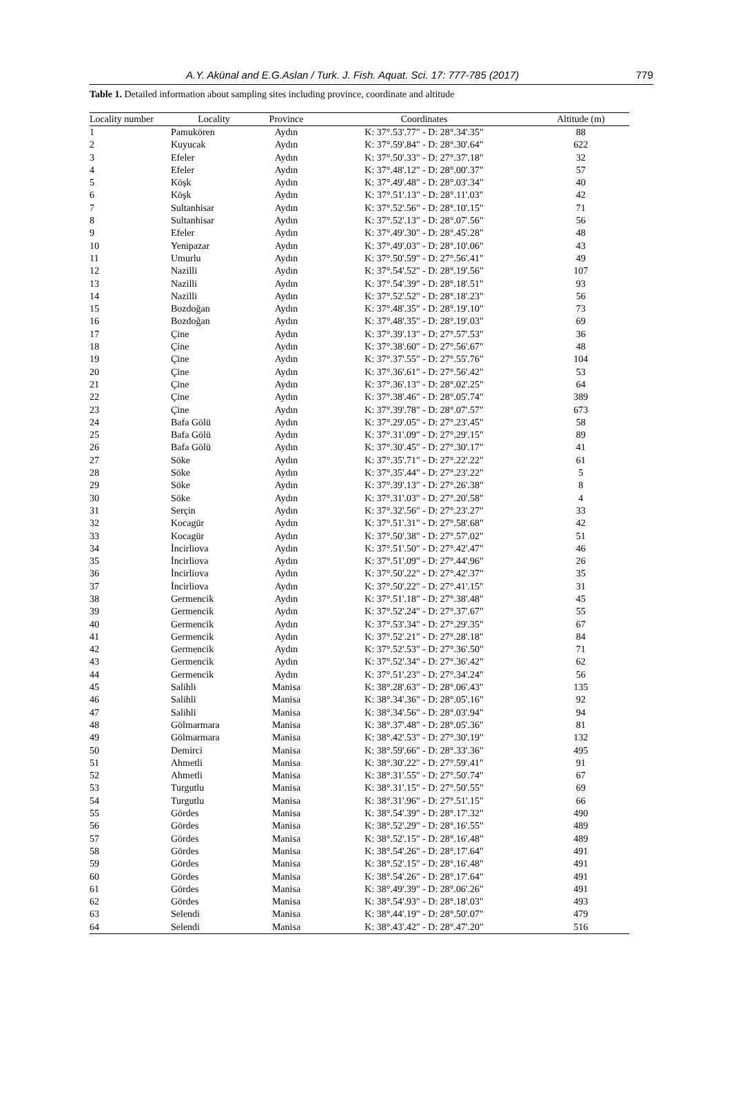A.Y. Akünal and E.G.Aslan / Turk. J. Fish. Aquat. Sci. 17: 777-785 (2017) 779
Table 1. Detailed information about sampling sites including province, coordinate and altitude
| Locality number | Locality | Province | Coordinates | Altitude (m) |
| --- | --- | --- | --- | --- |
| 1 | Pamukören | Aydın | K: 37°.53'.77" - D: 28°.34'.35" | 88 |
| 2 | Kuyucak | Aydın | K: 37°.59'.84" - D: 28°.30'.64" | 622 |
| 3 | Efeler | Aydın | K: 37°.50'.33" - D: 27°.37'.18" | 32 |
| 4 | Efeler | Aydın | K: 37°.48'.12" - D: 28°.00'.37" | 57 |
| 5 | Köşk | Aydın | K: 37°.49'.48" - D: 28°.03'.34" | 40 |
| 6 | Köşk | Aydın | K: 37°.51'.13" - D: 28°.11'.03" | 42 |
| 7 | Sultanhisar | Aydın | K: 37°.52'.56" - D: 28°.10'.15" | 71 |
| 8 | Sultanhisar | Aydın | K: 37°.52'.13" - D: 28°.07'.56" | 56 |
| 9 | Efeler | Aydın | K: 37°.49'.30" - D: 28°.45'.28" | 48 |
| 10 | Yenipazar | Aydın | K: 37°.49'.03" - D: 28°.10'.06" | 43 |
| 11 | Umurlu | Aydın | K: 37°.50'.59" - D: 27°.56'.41" | 49 |
| 12 | Nazilli | Aydın | K: 37°.54'.52" - D: 28°.19'.56" | 107 |
| 13 | Nazilli | Aydın | K: 37°.54'.39" - D: 28°.18'.51" | 93 |
| 14 | Nazilli | Aydın | K: 37°.52'.52" - D: 28°.18'.23" | 56 |
| 15 | Bozdoğan | Aydın | K: 37°.48'.35" - D: 28°.19'.10" | 73 |
| 16 | Bozdoğan | Aydın | K: 37°.48'.35" - D: 28°.19'.03" | 69 |
| 17 | Çine | Aydın | K: 37°.39'.13" - D: 27°.57'.53" | 36 |
| 18 | Çine | Aydın | K: 37°.38'.60" - D: 27°.56'.67" | 48 |
| 19 | Çine | Aydın | K: 37°.37'.55" - D: 27°.55'.76" | 104 |
| 20 | Çine | Aydın | K: 37°.36'.61" - D: 27°.56'.42" | 53 |
| 21 | Çine | Aydın | K: 37°.36'.13" - D: 28°.02'.25" | 64 |
| 22 | Çine | Aydın | K: 37°.38'.46" - D: 28°.05'.74" | 389 |
| 23 | Çine | Aydın | K: 37°.39'.78" - D: 28°.07'.57" | 673 |
| 24 | Bafa Gölü | Aydın | K: 37°.29'.05" - D: 27°.23'.45" | 58 |
| 25 | Bafa Gölü | Aydın | K: 37°.31'.09" - D: 27°.29'.15" | 89 |
| 26 | Bafa Gölü | Aydın | K: 37°.30'.45" - D: 27°.30'.17" | 41 |
| 27 | Söke | Aydın | K: 37°.35'.71" - D: 27°.22'.22" | 61 |
| 28 | Söke | Aydın | K: 37°.35'.44" - D: 27°.23'.22" | 5 |
| 29 | Söke | Aydın | K: 37°.39'.13" - D: 27°.26'.38" | 8 |
| 30 | Söke | Aydın | K: 37°.31'.03" - D: 27°.20'.58" | 4 |
| 31 | Serçin | Aydın | K: 37°.32'.56" - D: 27°.23'.27" | 33 |
| 32 | Kocagür | Aydın | K: 37°.51'.31" - D: 27°.58'.68" | 42 |
| 33 | Kocagür | Aydın | K: 37°.50'.38" - D: 27°.57'.02" | 51 |
| 34 | İncirliova | Aydın | K: 37°.51'.50" - D: 27°.42'.47" | 46 |
| 35 | İncirliova | Aydın | K: 37°.51'.09" - D: 27°.44'.96" | 26 |
| 36 | İncirliova | Aydın | K: 37°.50'.22" - D: 27°.42'.37" | 35 |
| 37 | İncirliova | Aydın | K: 37°.50'.22" - D: 27°.41'.15" | 31 |
| 38 | Germencik | Aydın | K: 37°.51'.18" - D: 27°.38'.48" | 45 |
| 39 | Germencik | Aydın | K: 37°.52'.24" - D: 27°.37'.67" | 55 |
| 40 | Germencik | Aydın | K: 37°.53'.34" - D: 27°.29'.35" | 67 |
| 41 | Germencik | Aydın | K: 37°.52'.21" - D: 27°.28'.18" | 84 |
| 42 | Germencik | Aydın | K: 37°.52'.53" - D: 27°.36'.50" | 71 |
| 43 | Germencik | Aydın | K: 37°.52'.34" - D: 27°.36'.42" | 62 |
| 44 | Germencik | Aydın | K: 37°.51'.23" - D: 27°.34'.24" | 56 |
| 45 | Salihli | Manisa | K: 38°.28'.63" - D: 28°.06'.43" | 135 |
| 46 | Salihli | Manisa | K: 38°.34'.36" - D: 28°.05'.16" | 92 |
| 47 | Salihli | Manisa | K: 38°.34'.56" - D: 28°.03'.94" | 94 |
| 48 | Gölmarmara | Manisa | K: 38°.37'.48" - D: 28°.05'.36" | 81 |
| 49 | Gölmarmara | Manisa | K: 38°.42'.53" - D: 27°.30'.19" | 132 |
| 50 | Demirci | Manisa | K: 38°.59'.66" - D: 28°.33'.36" | 495 |
| 51 | Ahmetli | Manisa | K: 38°.30'.22" - D: 27°.59'.41" | 91 |
| 52 | Ahmetli | Manisa | K: 38°.31'.55" - D: 27°.50'.74" | 67 |
| 53 | Turgutlu | Manisa | K: 38°.31'.15" - D: 27°.50'.55" | 69 |
| 54 | Turgutlu | Manisa | K: 38°.31'.96" - D: 27°.51'.15" | 66 |
| 55 | Gördes | Manisa | K: 38°.54'.39" - D: 28°.17'.32" | 490 |
| 56 | Gördes | Manisa | K: 38°.52'.29" - D: 28°.16'.55" | 489 |
| 57 | Gördes | Manisa | K: 38°.52'.15" - D: 28°.16'.48" | 489 |
| 58 | Gördes | Manisa | K: 38°.54'.26" - D: 28°.17'.64" | 491 |
| 59 | Gördes | Manisa | K: 38°.52'.15" - D: 28°.16'.48" | 491 |
| 60 | Gördes | Manisa | K: 38°.54'.26" - D: 28°.17'.64" | 491 |
| 61 | Gördes | Manisa | K: 38°.49'.39" - D: 28°.06'.26" | 491 |
| 62 | Gördes | Manisa | K: 38°.54'.93" - D: 28°.18'.03" | 493 |
| 63 | Selendi | Manisa | K: 38°.44'.19" - D: 28°.50'.07" | 479 |
| 64 | Selendi | Manisa | K: 38°.43'.42" - D: 28°.47'.20" | 516 |